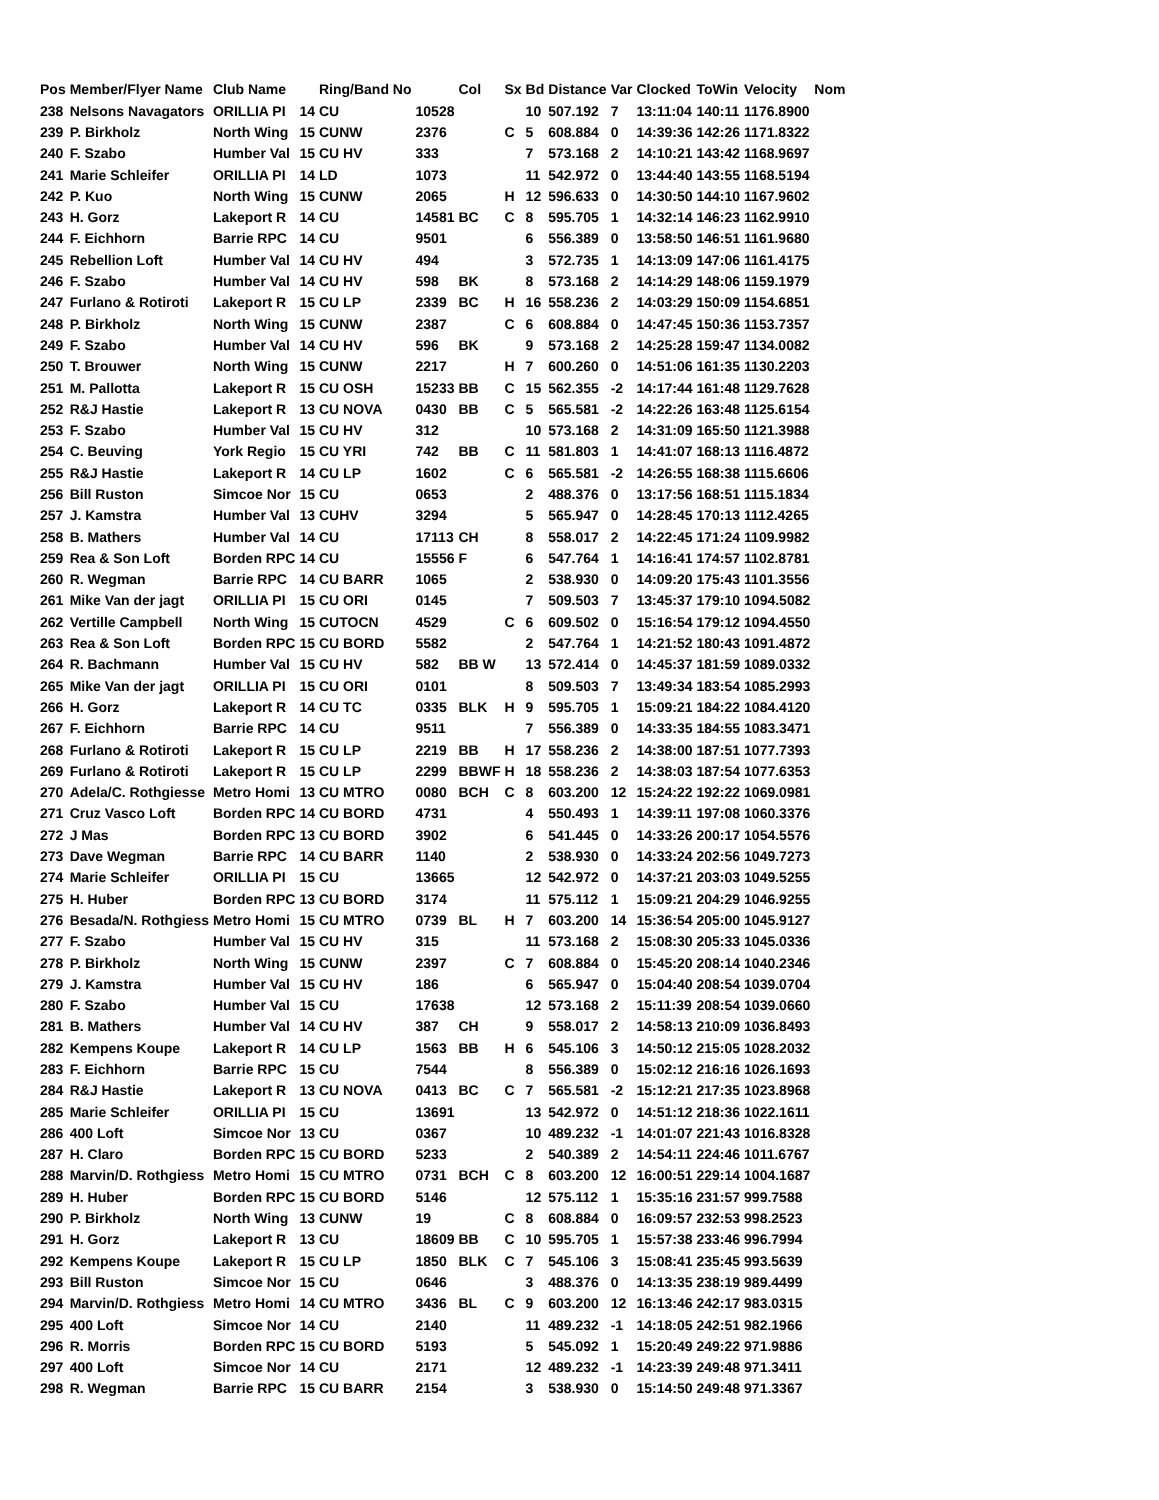| Pos | Member/Flyer Name | Club Name | | Ring/Band No | | Col | Sx | Bd | Distance | Var | Clocked | ToWin | Velocity | Nom |
| --- | --- | --- | --- | --- | --- | --- | --- | --- | --- | --- | --- | --- | --- | --- |
| 238 | Nelsons Navagators | ORILLIA PI | 14 | CU | 10528 | | | 10 | 507.192 | 7 | 13:11:04 | 140:11 | 1176.8900 | |
| 239 | P. Birkholz | North Wing | 15 | CUNW | 2376 | | C | 5 | 608.884 | 0 | 14:39:36 | 142:26 | 1171.8322 | |
| 240 | F. Szabo | Humber Val | 15 | CU HV | 333 | | | 7 | 573.168 | 2 | 14:10:21 | 143:42 | 1168.9697 | |
| 241 | Marie Schleifer | ORILLIA PI | 14 | LD | 1073 | | | 11 | 542.972 | 0 | 13:44:40 | 143:55 | 1168.5194 | |
| 242 | P. Kuo | North Wing | 15 | CUNW | 2065 | | H | 12 | 596.633 | 0 | 14:30:50 | 144:10 | 1167.9602 | |
| 243 | H. Gorz | Lakeport R | 14 | CU | 14581 | BC | C | 8 | 595.705 | 1 | 14:32:14 | 146:23 | 1162.9910 | |
| 244 | F. Eichhorn | Barrie RPC | 14 | CU | 9501 | | | 6 | 556.389 | 0 | 13:58:50 | 146:51 | 1161.9680 | |
| 245 | Rebellion Loft | Humber Val | 14 | CU HV | 494 | | | 3 | 572.735 | 1 | 14:13:09 | 147:06 | 1161.4175 | |
| 246 | F. Szabo | Humber Val | 14 | CU HV | 598 | BK | | 8 | 573.168 | 2 | 14:14:29 | 148:06 | 1159.1979 | |
| 247 | Furlano & Rotiroti | Lakeport R | 15 | CU LP | 2339 | BC | H | 16 | 558.236 | 2 | 14:03:29 | 150:09 | 1154.6851 | |
| 248 | P. Birkholz | North Wing | 15 | CUNW | 2387 | | C | 6 | 608.884 | 0 | 14:47:45 | 150:36 | 1153.7357 | |
| 249 | F. Szabo | Humber Val | 14 | CU HV | 596 | BK | | 9 | 573.168 | 2 | 14:25:28 | 159:47 | 1134.0082 | |
| 250 | T. Brouwer | North Wing | 15 | CUNW | 2217 | | H | 7 | 600.260 | 0 | 14:51:06 | 161:35 | 1130.2203 | |
| 251 | M. Pallotta | Lakeport R | 15 | CU OSH | 15233 | BB | C | 15 | 562.355 | -2 | 14:17:44 | 161:48 | 1129.7628 | |
| 252 | R&J Hastie | Lakeport R | 13 | CU NOVA | 0430 | BB | C | 5 | 565.581 | -2 | 14:22:26 | 163:48 | 1125.6154 | |
| 253 | F. Szabo | Humber Val | 15 | CU HV | 312 | | | 10 | 573.168 | 2 | 14:31:09 | 165:50 | 1121.3988 | |
| 254 | C. Beuving | York Regio | 15 | CU YRI | 742 | BB | C | 11 | 581.803 | 1 | 14:41:07 | 168:13 | 1116.4872 | |
| 255 | R&J Hastie | Lakeport R | 14 | CU LP | 1602 | | C | 6 | 565.581 | -2 | 14:26:55 | 168:38 | 1115.6606 | |
| 256 | Bill Ruston | Simcoe Nor | 15 | CU | 0653 | | | 2 | 488.376 | 0 | 13:17:56 | 168:51 | 1115.1834 | |
| 257 | J. Kamstra | Humber Val | 13 | CUHV | 3294 | | | 5 | 565.947 | 0 | 14:28:45 | 170:13 | 1112.4265 | |
| 258 | B. Mathers | Humber Val | 14 | CU | 17113 | CH | | 8 | 558.017 | 2 | 14:22:45 | 171:24 | 1109.9982 | |
| 259 | Rea & Son Loft | Borden RPC | 14 | CU | 15556 | F | | 6 | 547.764 | 1 | 14:16:41 | 174:57 | 1102.8781 | |
| 260 | R. Wegman | Barrie RPC | 14 | CU BARR | 1065 | | | 2 | 538.930 | 0 | 14:09:20 | 175:43 | 1101.3556 | |
| 261 | Mike Van der jagt | ORILLIA PI | 15 | CU ORI | 0145 | | | 7 | 509.503 | 7 | 13:45:37 | 179:10 | 1094.5082 | |
| 262 | Vertille Campbell | North Wing | 15 | CUTOCN | 4529 | | C | 6 | 609.502 | 0 | 15:16:54 | 179:12 | 1094.4550 | |
| 263 | Rea & Son Loft | Borden RPC | 15 | CU BORD | 5582 | | | 2 | 547.764 | 1 | 14:21:52 | 180:43 | 1091.4872 | |
| 264 | R. Bachmann | Humber Val | 15 | CU HV | 582 | BB W | | 13 | 572.414 | 0 | 14:45:37 | 181:59 | 1089.0332 | |
| 265 | Mike Van der jagt | ORILLIA PI | 15 | CU ORI | 0101 | | | 8 | 509.503 | 7 | 13:49:34 | 183:54 | 1085.2993 | |
| 266 | H. Gorz | Lakeport R | 14 | CU TC | 0335 | BLK | H | 9 | 595.705 | 1 | 15:09:21 | 184:22 | 1084.4120 | |
| 267 | F. Eichhorn | Barrie RPC | 14 | CU | 9511 | | | 7 | 556.389 | 0 | 14:33:35 | 184:55 | 1083.3471 | |
| 268 | Furlano & Rotiroti | Lakeport R | 15 | CU LP | 2219 | BB | H | 17 | 558.236 | 2 | 14:38:00 | 187:51 | 1077.7393 | |
| 269 | Furlano & Rotiroti | Lakeport R | 15 | CU LP | 2299 | BBWF | H | 18 | 558.236 | 2 | 14:38:03 | 187:54 | 1077.6353 | |
| 270 | Adela/C. Rothgiesse | Metro Homi | 13 | CU MTRO | 0080 | BCH | C | 8 | 603.200 | 12 | 15:24:22 | 192:22 | 1069.0981 | |
| 271 | Cruz Vasco Loft | Borden RPC | 14 | CU BORD | 4731 | | | 4 | 550.493 | 1 | 14:39:11 | 197:08 | 1060.3376 | |
| 272 | J Mas | Borden RPC | 13 | CU BORD | 3902 | | | 6 | 541.445 | 0 | 14:33:26 | 200:17 | 1054.5576 | |
| 273 | Dave Wegman | Barrie RPC | 14 | CU BARR | 1140 | | | 2 | 538.930 | 0 | 14:33:24 | 202:56 | 1049.7273 | |
| 274 | Marie Schleifer | ORILLIA PI | 15 | CU | 13665 | | | 12 | 542.972 | 0 | 14:37:21 | 203:03 | 1049.5255 | |
| 275 | H. Huber | Borden RPC | 13 | CU BORD | 3174 | | | 11 | 575.112 | 1 | 15:09:21 | 204:29 | 1046.9255 | |
| 276 | Besada/N. Rothgiess | Metro Homi | 15 | CU MTRO | 0739 | BL | H | 7 | 603.200 | 14 | 15:36:54 | 205:00 | 1045.9127 | |
| 277 | F. Szabo | Humber Val | 15 | CU HV | 315 | | | 11 | 573.168 | 2 | 15:08:30 | 205:33 | 1045.0336 | |
| 278 | P. Birkholz | North Wing | 15 | CUNW | 2397 | | C | 7 | 608.884 | 0 | 15:45:20 | 208:14 | 1040.2346 | |
| 279 | J. Kamstra | Humber Val | 15 | CU HV | 186 | | | 6 | 565.947 | 0 | 15:04:40 | 208:54 | 1039.0704 | |
| 280 | F. Szabo | Humber Val | 15 | CU | 17638 | | | 12 | 573.168 | 2 | 15:11:39 | 208:54 | 1039.0660 | |
| 281 | B. Mathers | Humber Val | 14 | CU HV | 387 | CH | | 9 | 558.017 | 2 | 14:58:13 | 210:09 | 1036.8493 | |
| 282 | Kempens Koupe | Lakeport R | 14 | CU LP | 1563 | BB | H | 6 | 545.106 | 3 | 14:50:12 | 215:05 | 1028.2032 | |
| 283 | F. Eichhorn | Barrie RPC | 15 | CU | 7544 | | | 8 | 556.389 | 0 | 15:02:12 | 216:16 | 1026.1693 | |
| 284 | R&J Hastie | Lakeport R | 13 | CU NOVA | 0413 | BC | C | 7 | 565.581 | -2 | 15:12:21 | 217:35 | 1023.8968 | |
| 285 | Marie Schleifer | ORILLIA PI | 15 | CU | 13691 | | | 13 | 542.972 | 0 | 14:51:12 | 218:36 | 1022.1611 | |
| 286 | 400 Loft | Simcoe Nor | 13 | CU | 0367 | | | 10 | 489.232 | -1 | 14:01:07 | 221:43 | 1016.8328 | |
| 287 | H. Claro | Borden RPC | 15 | CU BORD | 5233 | | | 2 | 540.389 | 2 | 14:54:11 | 224:46 | 1011.6767 | |
| 288 | Marvin/D. Rothgiess | Metro Homi | 15 | CU MTRO | 0731 | BCH | C | 8 | 603.200 | 12 | 16:00:51 | 229:14 | 1004.1687 | |
| 289 | H. Huber | Borden RPC | 15 | CU BORD | 5146 | | | 12 | 575.112 | 1 | 15:35:16 | 231:57 | 999.7588 | |
| 290 | P. Birkholz | North Wing | 13 | CUNW | 19 | | C | 8 | 608.884 | 0 | 16:09:57 | 232:53 | 998.2523 | |
| 291 | H. Gorz | Lakeport R | 13 | CU | 18609 | BB | C | 10 | 595.705 | 1 | 15:57:38 | 233:46 | 996.7994 | |
| 292 | Kempens Koupe | Lakeport R | 15 | CU LP | 1850 | BLK | C | 7 | 545.106 | 3 | 15:08:41 | 235:45 | 993.5639 | |
| 293 | Bill Ruston | Simcoe Nor | 15 | CU | 0646 | | | 3 | 488.376 | 0 | 14:13:35 | 238:19 | 989.4499 | |
| 294 | Marvin/D. Rothgiess | Metro Homi | 14 | CU MTRO | 3436 | BL | C | 9 | 603.200 | 12 | 16:13:46 | 242:17 | 983.0315 | |
| 295 | 400 Loft | Simcoe Nor | 14 | CU | 2140 | | | 11 | 489.232 | -1 | 14:18:05 | 242:51 | 982.1966 | |
| 296 | R. Morris | Borden RPC | 15 | CU BORD | 5193 | | | 5 | 545.092 | 1 | 15:20:49 | 249:22 | 971.9886 | |
| 297 | 400 Loft | Simcoe Nor | 14 | CU | 2171 | | | 12 | 489.232 | -1 | 14:23:39 | 249:48 | 971.3411 | |
| 298 | R. Wegman | Barrie RPC | 15 | CU BARR | 2154 | | | 3 | 538.930 | 0 | 15:14:50 | 249:48 | 971.3367 | |